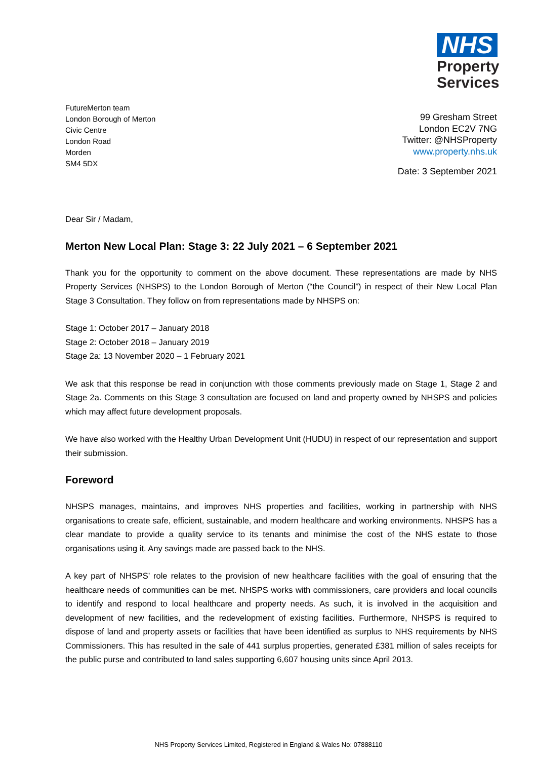NHS
Property Services
FutureMerton team
London Borough of Merton
Civic Centre
London Road
Morden
SM4 5DX
99 Gresham Street
London EC2V 7NG
Twitter: @NHSProperty
www.property.nhs.uk
Date: 3 September 2021
Dear Sir / Madam,
Merton New Local Plan: Stage 3: 22 July 2021 – 6 September 2021
Thank you for the opportunity to comment on the above document. These representations are made by NHS Property Services (NHSPS) to the London Borough of Merton (“the Council”) in respect of their New Local Plan Stage 3 Consultation. They follow on from representations made by NHSPS on:
Stage 1: October 2017 – January 2018
Stage 2: October 2018 – January 2019
Stage 2a: 13 November 2020 – 1 February 2021
We ask that this response be read in conjunction with those comments previously made on Stage 1, Stage 2 and Stage 2a. Comments on this Stage 3 consultation are focused on land and property owned by NHSPS and policies which may affect future development proposals.
We have also worked with the Healthy Urban Development Unit (HUDU) in respect of our representation and support their submission.
Foreword
NHSPS manages, maintains, and improves NHS properties and facilities, working in partnership with NHS organisations to create safe, efficient, sustainable, and modern healthcare and working environments. NHSPS has a clear mandate to provide a quality service to its tenants and minimise the cost of the NHS estate to those organisations using it. Any savings made are passed back to the NHS.
A key part of NHSPS’ role relates to the provision of new healthcare facilities with the goal of ensuring that the healthcare needs of communities can be met. NHSPS works with commissioners, care providers and local councils to identify and respond to local healthcare and property needs. As such, it is involved in the acquisition and development of new facilities, and the redevelopment of existing facilities. Furthermore, NHSPS is required to dispose of land and property assets or facilities that have been identified as surplus to NHS requirements by NHS Commissioners. This has resulted in the sale of 441 surplus properties, generated £381 million of sales receipts for the public purse and contributed to land sales supporting 6,607 housing units since April 2013.
NHS Property Services Limited, Registered in England & Wales No: 07888110